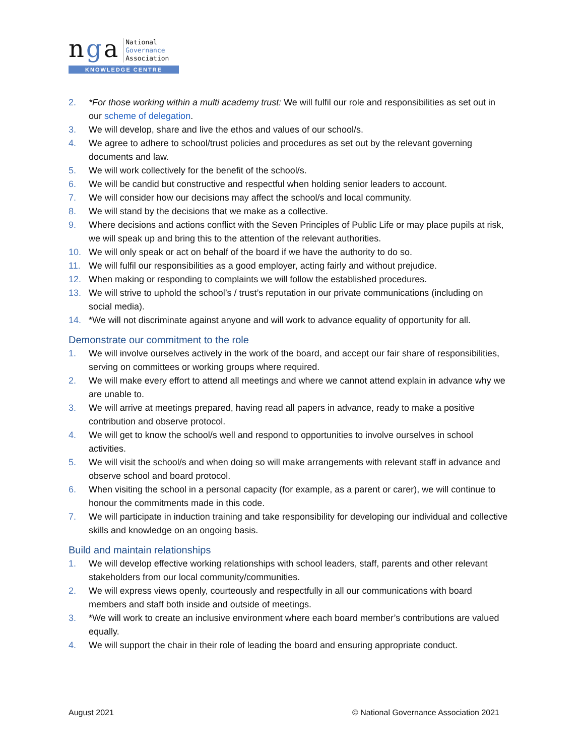nga
National
Governance
Association
KNOWLEDGE CENTRE
2. *For those working within a multi academy trust: We will fulfil our role and responsibilities as set out in our scheme of delegation.
3. We will develop, share and live the ethos and values of our school/s.
4. We agree to adhere to school/trust policies and procedures as set out by the relevant governing documents and law.
5. We will work collectively for the benefit of the school/s.
6. We will be candid but constructive and respectful when holding senior leaders to account.
7. We will consider how our decisions may affect the school/s and local community.
8. We will stand by the decisions that we make as a collective.
9. Where decisions and actions conflict with the Seven Principles of Public Life or may place pupils at risk, we will speak up and bring this to the attention of the relevant authorities.
10. We will only speak or act on behalf of the board if we have the authority to do so.
11. We will fulfil our responsibilities as a good employer, acting fairly and without prejudice.
12. When making or responding to complaints we will follow the established procedures.
13. We will strive to uphold the school’s / trust’s reputation in our private communications (including on social media).
14. *We will not discriminate against anyone and will work to advance equality of opportunity for all.
Demonstrate our commitment to the role
1. We will involve ourselves actively in the work of the board, and accept our fair share of responsibilities, serving on committees or working groups where required.
2. We will make every effort to attend all meetings and where we cannot attend explain in advance why we are unable to.
3. We will arrive at meetings prepared, having read all papers in advance, ready to make a positive contribution and observe protocol.
4. We will get to know the school/s well and respond to opportunities to involve ourselves in school activities.
5. We will visit the school/s and when doing so will make arrangements with relevant staff in advance and observe school and board protocol.
6. When visiting the school in a personal capacity (for example, as a parent or carer), we will continue to honour the commitments made in this code.
7. We will participate in induction training and take responsibility for developing our individual and collective skills and knowledge on an ongoing basis.
Build and maintain relationships
1. We will develop effective working relationships with school leaders, staff, parents and other relevant stakeholders from our local community/communities.
2. We will express views openly, courteously and respectfully in all our communications with board members and staff both inside and outside of meetings.
3. *We will work to create an inclusive environment where each board member’s contributions are valued equally.
4. We will support the chair in their role of leading the board and ensuring appropriate conduct.
August 2021 © National Governance Association 2021